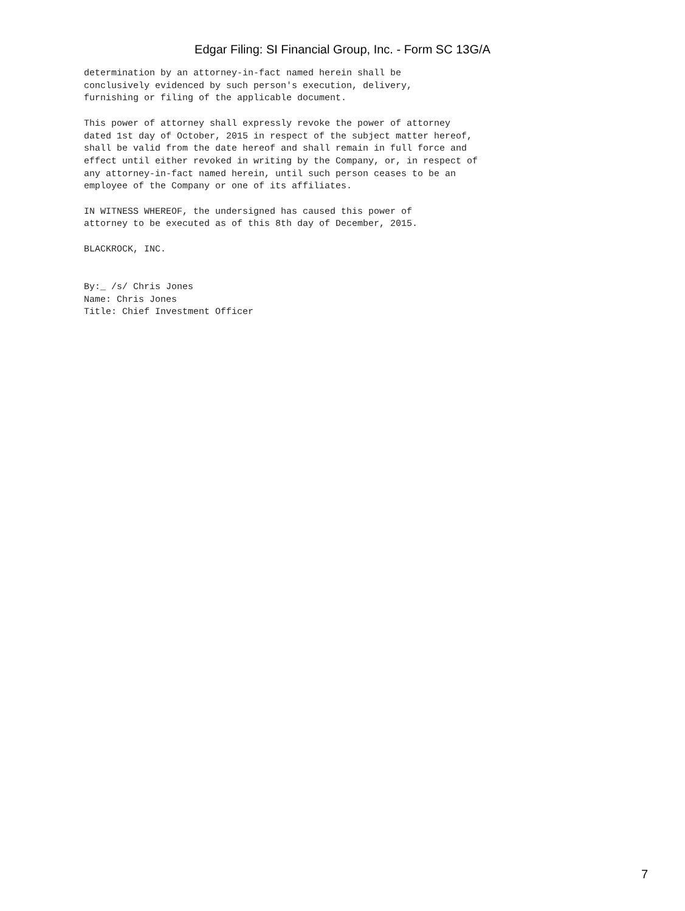Edgar Filing: SI Financial Group, Inc. - Form SC 13G/A
determination by an attorney-in-fact named herein shall be
conclusively evidenced by such person's execution, delivery,
furnishing or filing of the applicable document.

This power of attorney shall expressly revoke the power of attorney
dated 1st day of October, 2015 in respect of the subject matter hereof,
shall be valid from the date hereof and shall remain in full force and
effect until either revoked in writing by the Company, or, in respect of
any attorney-in-fact named herein, until such person ceases to be an
employee of the Company or one of its affiliates.

IN WITNESS WHEREOF, the undersigned has caused this power of
attorney to be executed as of this 8th day of December, 2015.

BLACKROCK, INC.


By:_ /s/ Chris Jones
Name: Chris Jones
Title: Chief Investment Officer
7